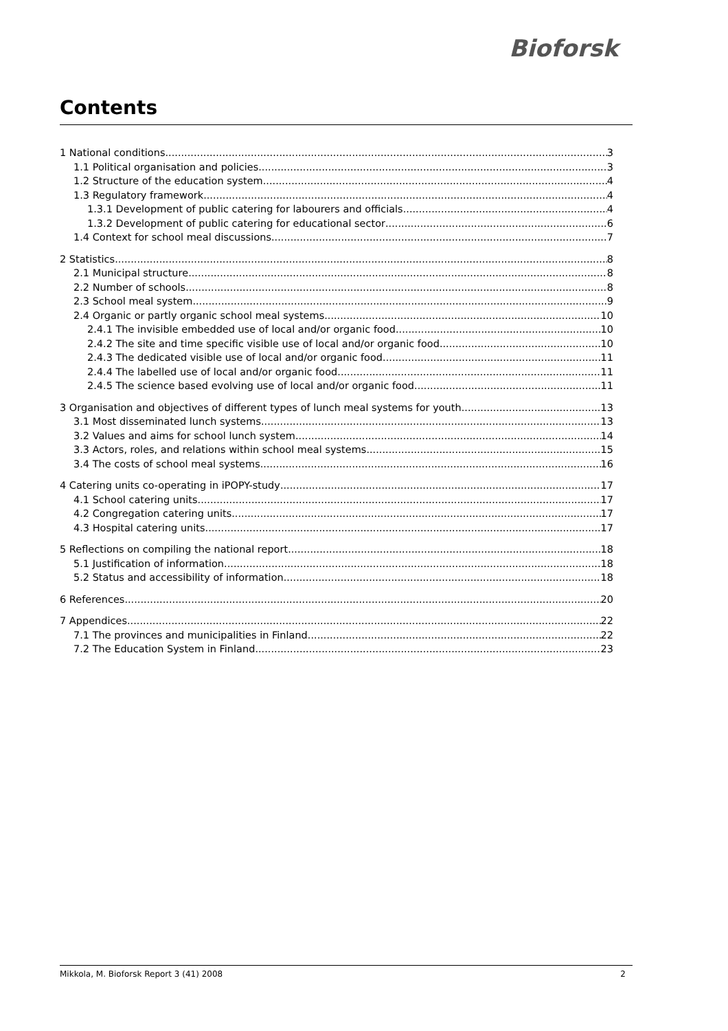Bioforsk
Contents
1 National conditions 3
1.1 Political organisation and policies 3
1.2 Structure of the education system 4
1.3 Regulatory framework 4
1.3.1 Development of public catering for labourers and officials 4
1.3.2 Development of public catering for educational sector 6
1.4 Context for school meal discussions 7
2 Statistics 8
2.1 Municipal structure 8
2.2 Number of schools 8
2.3 School meal system 9
2.4 Organic or partly organic school meal systems 10
2.4.1 The invisible embedded use of local and/or organic food 10
2.4.2 The site and time specific visible use of local and/or organic food 10
2.4.3 The dedicated visible use of local and/or organic food 11
2.4.4 The labelled use of local and/or organic food 11
2.4.5 The science based evolving use of local and/or organic food 11
3 Organisation and objectives of different types of lunch meal systems for youth 13
3.1 Most disseminated lunch systems 13
3.2 Values and aims for school lunch system 14
3.3 Actors, roles, and relations within school meal systems 15
3.4 The costs of school meal systems 16
4 Catering units co-operating in iPOPY-study 17
4.1 School catering units 17
4.2 Congregation catering units 17
4.3 Hospital catering units 17
5 Reflections on compiling the national report 18
5.1 Justification of information 18
5.2 Status and accessibility of information 18
6 References 20
7 Appendices 22
7.1 The provinces and municipalities in Finland 22
7.2 The Education System in Finland 23
Mikkola, M. Bioforsk Report 3 (41) 2008 2